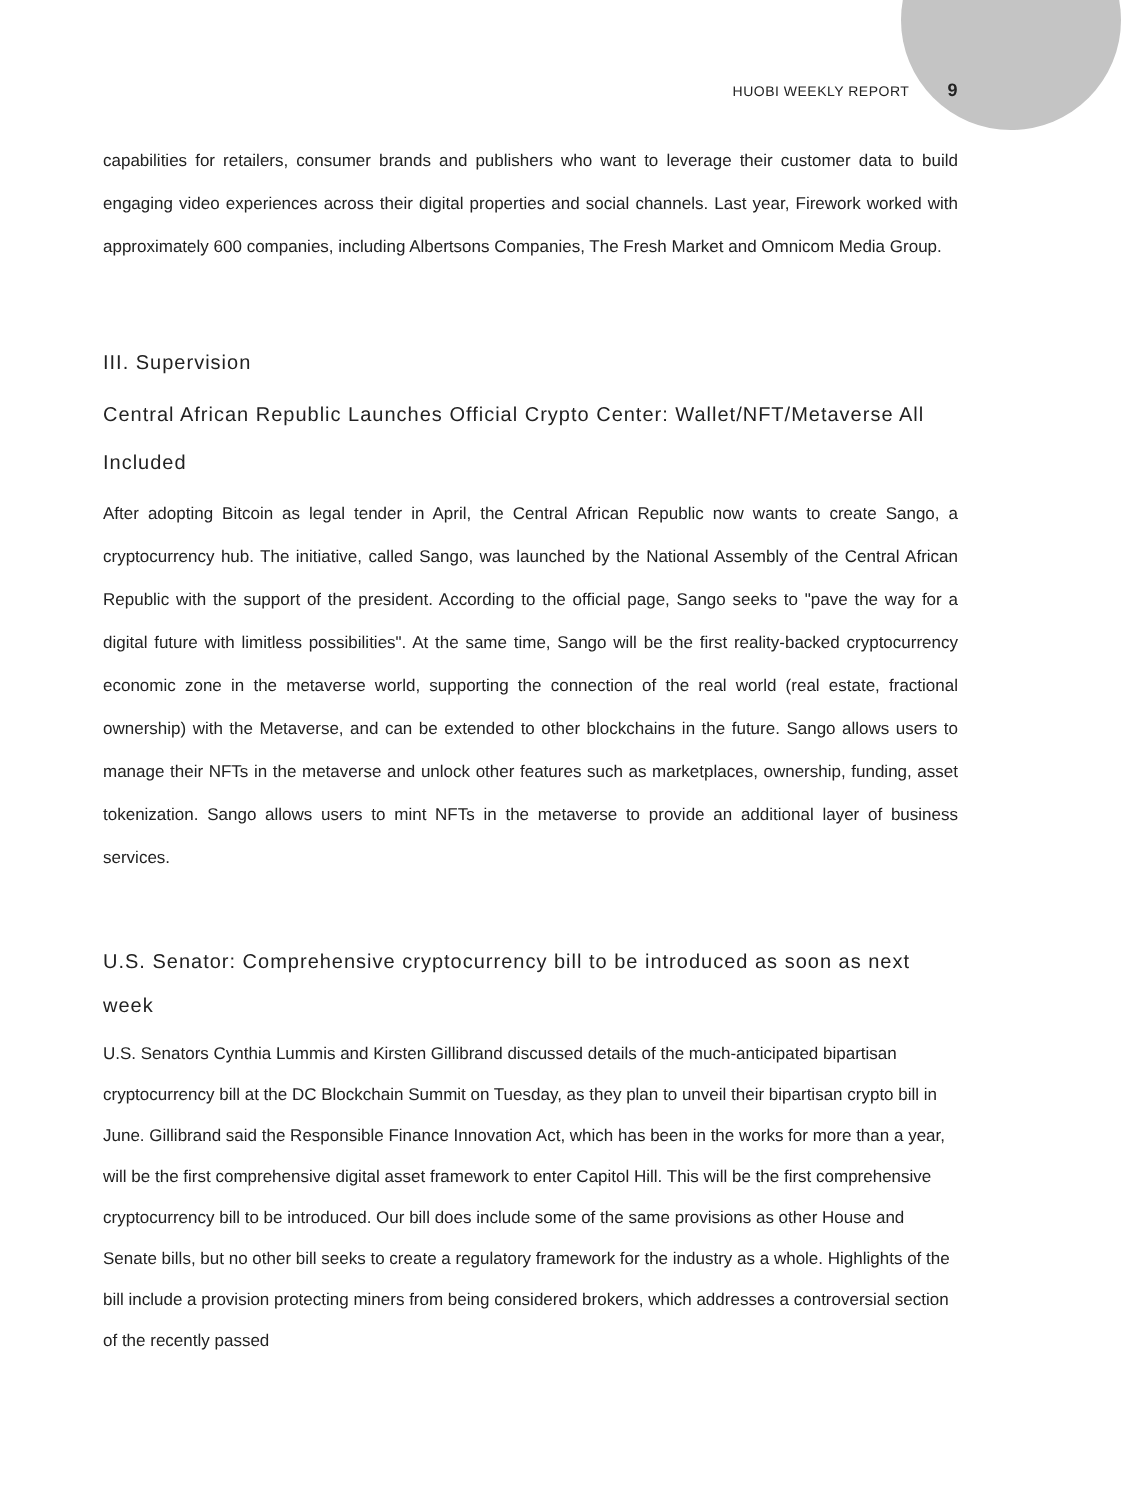HUOBI WEEKLY REPORT 9
capabilities for retailers, consumer brands and publishers who want to leverage their customer data to build engaging video experiences across their digital properties and social channels. Last year, Firework worked with approximately 600 companies, including Albertsons Companies, The Fresh Market and Omnicom Media Group.
III. Supervision
Central African Republic Launches Official Crypto Center: Wallet/NFT/Metaverse All Included
After adopting Bitcoin as legal tender in April, the Central African Republic now wants to create Sango, a cryptocurrency hub. The initiative, called Sango, was launched by the National Assembly of the Central African Republic with the support of the president. According to the official page, Sango seeks to "pave the way for a digital future with limitless possibilities". At the same time, Sango will be the first reality-backed cryptocurrency economic zone in the metaverse world, supporting the connection of the real world (real estate, fractional ownership) with the Metaverse, and can be extended to other blockchains in the future. Sango allows users to manage their NFTs in the metaverse and unlock other features such as marketplaces, ownership, funding, asset tokenization. Sango allows users to mint NFTs in the metaverse to provide an additional layer of business services.
U.S. Senator: Comprehensive cryptocurrency bill to be introduced as soon as next week
U.S. Senators Cynthia Lummis and Kirsten Gillibrand discussed details of the much-anticipated bipartisan cryptocurrency bill at the DC Blockchain Summit on Tuesday, as they plan to unveil their bipartisan crypto bill in June. Gillibrand said the Responsible Finance Innovation Act, which has been in the works for more than a year, will be the first comprehensive digital asset framework to enter Capitol Hill. This will be the first comprehensive cryptocurrency bill to be introduced. Our bill does include some of the same provisions as other House and Senate bills, but no other bill seeks to create a regulatory framework for the industry as a whole. Highlights of the bill include a provision protecting miners from being considered brokers, which addresses a controversial section of the recently passed